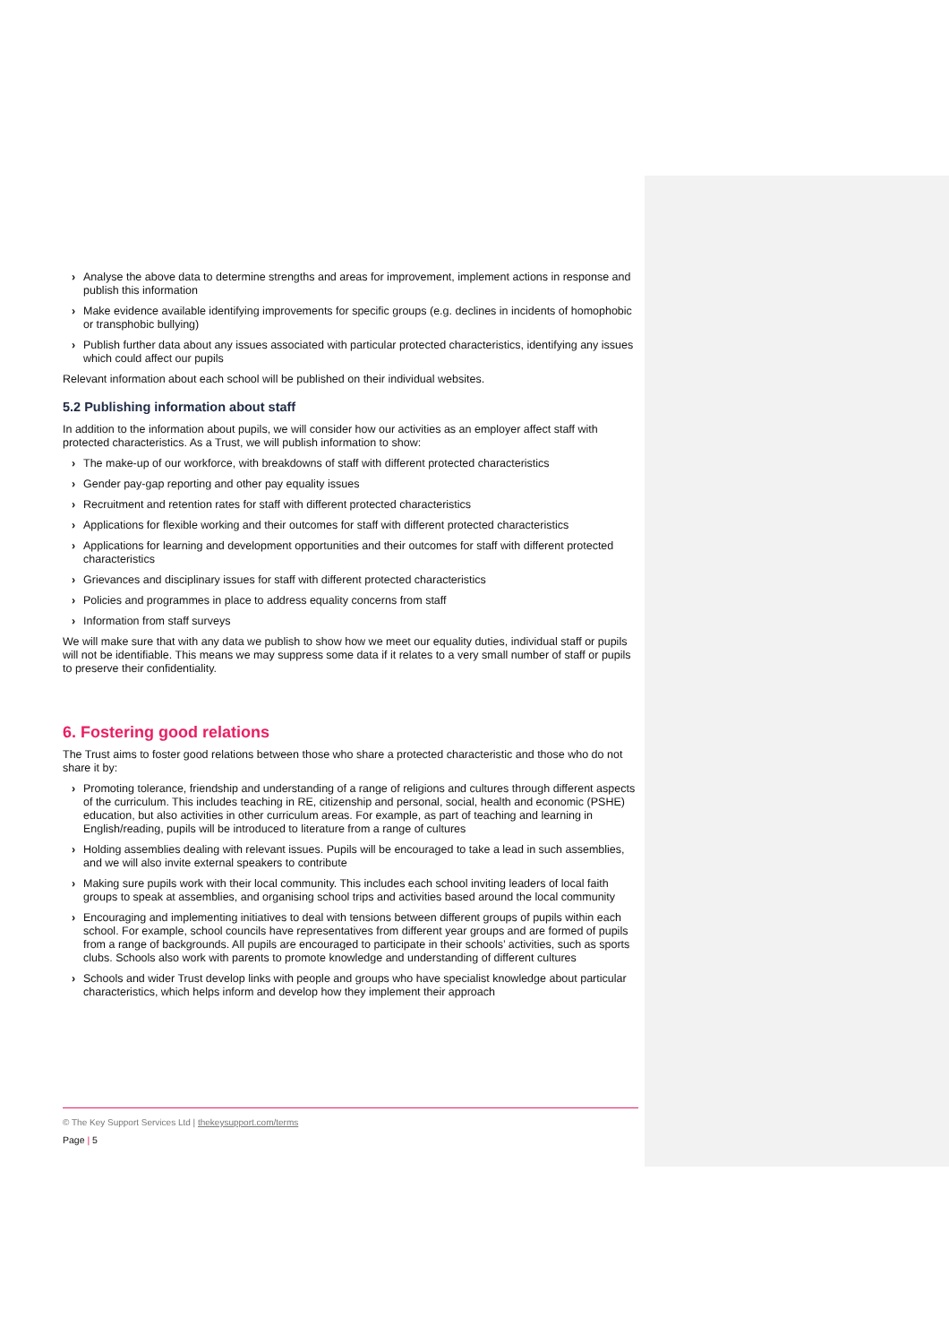› Analyse the above data to determine strengths and areas for improvement, implement actions in response and publish this information
› Make evidence available identifying improvements for specific groups (e.g. declines in incidents of homophobic or transphobic bullying)
› Publish further data about any issues associated with particular protected characteristics, identifying any issues which could affect our pupils
Relevant information about each school will be published on their individual websites.
5.2 Publishing information about staff
In addition to the information about pupils, we will consider how our activities as an employer affect staff with protected characteristics. As a Trust, we will publish information to show:
› The make-up of our workforce, with breakdowns of staff with different protected characteristics
› Gender pay-gap reporting and other pay equality issues
› Recruitment and retention rates for staff with different protected characteristics
› Applications for flexible working and their outcomes for staff with different protected characteristics
› Applications for learning and development opportunities and their outcomes for staff with different protected characteristics
› Grievances and disciplinary issues for staff with different protected characteristics
› Policies and programmes in place to address equality concerns from staff
› Information from staff surveys
We will make sure that with any data we publish to show how we meet our equality duties, individual staff or pupils will not be identifiable. This means we may suppress some data if it relates to a very small number of staff or pupils to preserve their confidentiality.
6. Fostering good relations
The Trust aims to foster good relations between those who share a protected characteristic and those who do not share it by:
› Promoting tolerance, friendship and understanding of a range of religions and cultures through different aspects of the curriculum. This includes teaching in RE, citizenship and personal, social, health and economic (PSHE) education, but also activities in other curriculum areas. For example, as part of teaching and learning in English/reading, pupils will be introduced to literature from a range of cultures
› Holding assemblies dealing with relevant issues. Pupils will be encouraged to take a lead in such assemblies, and we will also invite external speakers to contribute
› Making sure pupils work with their local community. This includes each school inviting leaders of local faith groups to speak at assemblies, and organising school trips and activities based around the local community
› Encouraging and implementing initiatives to deal with tensions between different groups of pupils within each school. For example, school councils have representatives from different year groups and are formed of pupils from a range of backgrounds. All pupils are encouraged to participate in their schools’ activities, such as sports clubs. Schools also work with parents to promote knowledge and understanding of different cultures
› Schools and wider Trust develop links with people and groups who have specialist knowledge about particular characteristics, which helps inform and develop how they implement their approach
© The Key Support Services Ltd | thekeysupport.com/terms
Page | 5